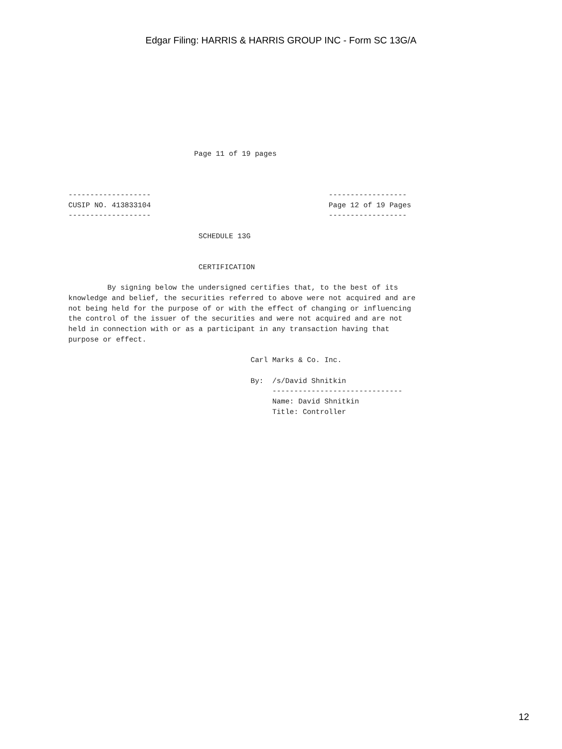Edgar Filing: HARRIS & HARRIS GROUP INC - Form SC 13G/A
                             Page 11 of 19 pages
-------------------                                         ------------------
CUSIP NO. 413833104                                         Page 12 of 19 Pages
-------------------                                         ------------------

                              SCHEDULE 13G


                              CERTIFICATION

         By signing below the undersigned certifies that, to the best of its
knowledge and belief, the securities referred to above were not acquired and are
not being held for the purpose of or with the effect of changing or influencing
the control of the issuer of the securities and were not acquired and are not
held in connection with or as a participant in any transaction having that
purpose or effect.

                                          Carl Marks & Co. Inc.

                                          By:  /s/David Shnitkin
                                               ------------------------------
                                               Name: David Shnitkin
                                               Title: Controller
12